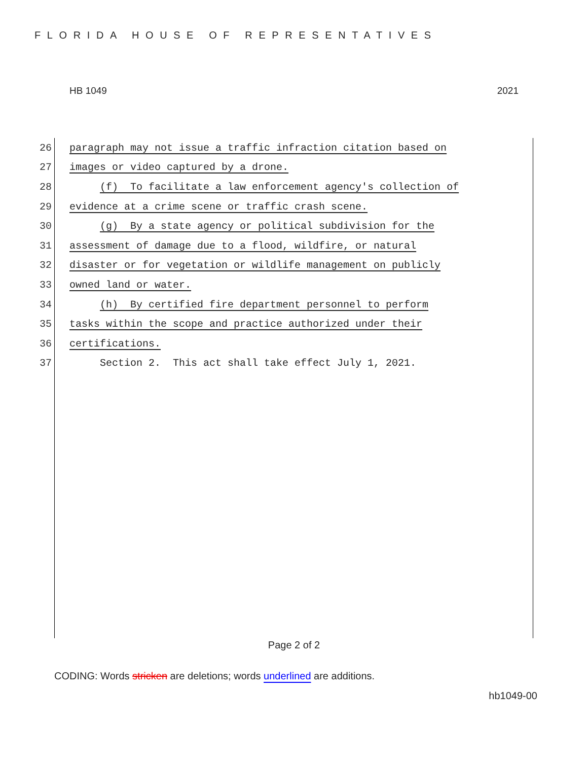FLORIDA HOUSE OF REPRESENTATIVES
HB 1049 2021
26 paragraph may not issue a traffic infraction citation based on
27 images or video captured by a drone.
28 (f) To facilitate a law enforcement agency's collection of
29 evidence at a crime scene or traffic crash scene.
30 (g) By a state agency or political subdivision for the
31 assessment of damage due to a flood, wildfire, or natural
32 disaster or for vegetation or wildlife management on publicly
33 owned land or water.
34 (h) By certified fire department personnel to perform
35 tasks within the scope and practice authorized under their
36 certifications.
37 Section 2. This act shall take effect July 1, 2021.
Page 2 of 2
CODING: Words stricken are deletions; words underlined are additions.
hb1049-00